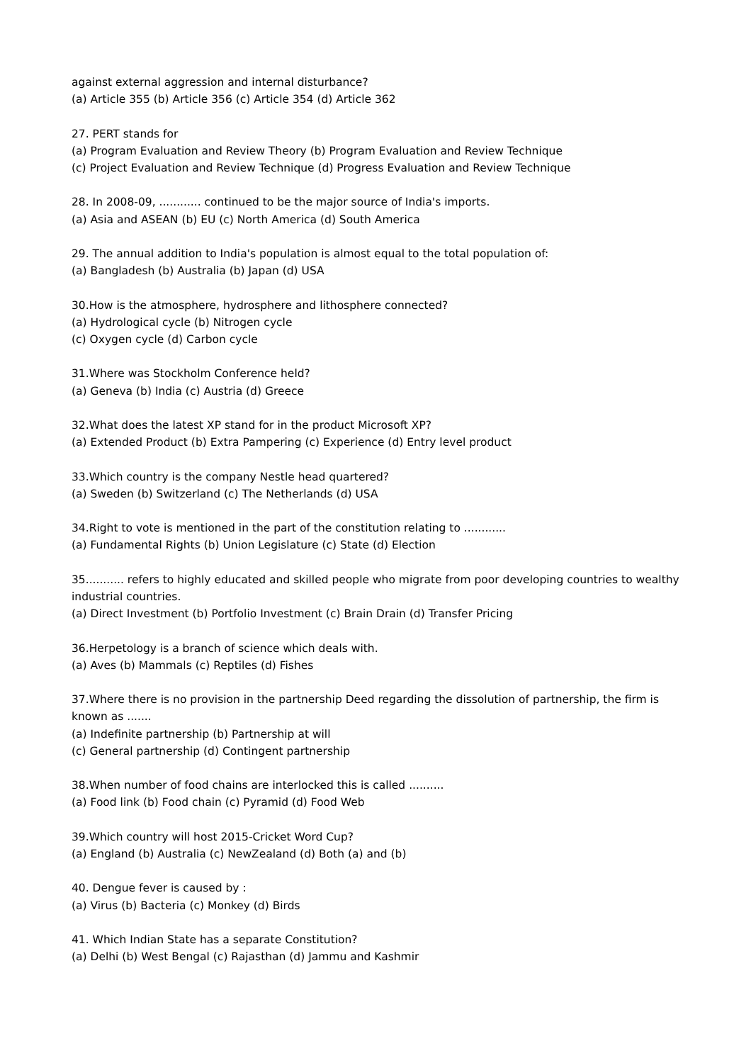against external aggression and internal disturbance?
(a) Article 355 (b) Article 356 (c) Article 354 (d) Article 362
27. PERT stands for
(a) Program Evaluation and Review Theory (b) Program Evaluation and Review Technique
(c) Project Evaluation and Review Technique (d) Progress Evaluation and Review Technique
28. In 2008-09, ............ continued to be the major source of India's imports.
(a) Asia and ASEAN (b) EU (c) North America (d) South America
29. The annual addition to India's population is almost equal to the total population of:
(a) Bangladesh (b) Australia (b) Japan (d) USA
30.How is the atmosphere, hydrosphere and lithosphere connected?
(a) Hydrological cycle (b) Nitrogen cycle
(c) Oxygen cycle (d) Carbon cycle
31.Where was Stockholm Conference held?
(a) Geneva (b) India (c) Austria (d) Greece
32.What does the latest XP stand for in the product Microsoft XP?
(a) Extended Product (b) Extra Pampering (c) Experience (d) Entry level product
33.Which country is the company Nestle head quartered?
(a) Sweden (b) Switzerland (c) The Netherlands (d) USA
34.Right to vote is mentioned in the part of the constitution relating to ............
(a) Fundamental Rights (b) Union Legislature (c) State (d) Election
35........... refers to highly educated and skilled people who migrate from poor developing countries to wealthy industrial countries.
(a) Direct Investment (b) Portfolio Investment (c) Brain Drain (d) Transfer Pricing
36.Herpetology is a branch of science which deals with.
(a) Aves (b) Mammals (c) Reptiles (d) Fishes
37.Where there is no provision in the partnership Deed regarding the dissolution of partnership, the firm is known as .......
(a) Indefinite partnership (b) Partnership at will
(c) General partnership (d) Contingent partnership
38.When number of food chains are interlocked this is called ..........
(a) Food link (b) Food chain (c) Pyramid (d) Food Web
39.Which country will host 2015-Cricket Word Cup?
(a) England (b) Australia (c) NewZealand (d) Both (a) and (b)
40. Dengue fever is caused by :
(a) Virus (b) Bacteria (c) Monkey (d) Birds
41. Which Indian State has a separate Constitution?
(a) Delhi (b) West Bengal (c) Rajasthan (d) Jammu and Kashmir